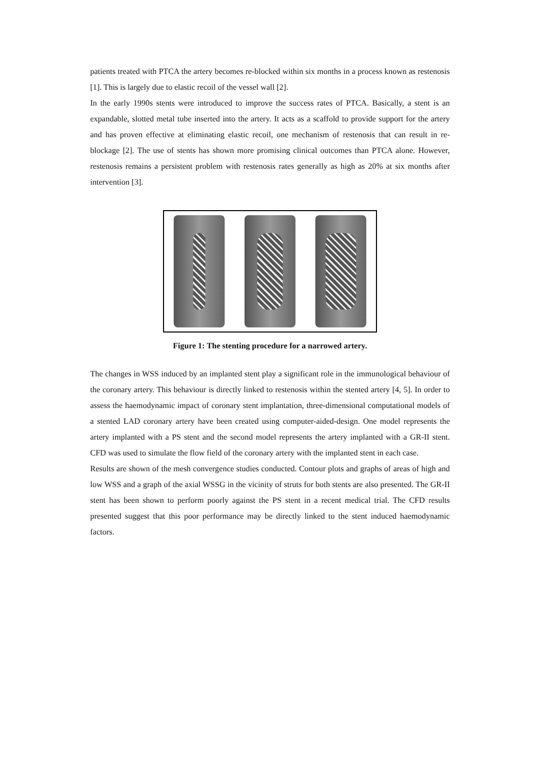patients treated with PTCA the artery becomes re-blocked within six months in a process known as restenosis [1]. This is largely due to elastic recoil of the vessel wall [2].
In the early 1990s stents were introduced to improve the success rates of PTCA. Basically, a stent is an expandable, slotted metal tube inserted into the artery. It acts as a scaffold to provide support for the artery and has proven effective at eliminating elastic recoil, one mechanism of restenosis that can result in re-blockage [2]. The use of stents has shown more promising clinical outcomes than PTCA alone. However, restenosis remains a persistent problem with restenosis rates generally as high as 20% at six months after intervention [3].
Figure 1: The stenting procedure for a narrowed artery.
The changes in WSS induced by an implanted stent play a significant role in the immunological behaviour of the coronary artery. This behaviour is directly linked to restenosis within the stented artery [4, 5]. In order to assess the haemodynamic impact of coronary stent implantation, three-dimensional computational models of a stented LAD coronary artery have been created using computer-aided-design. One model represents the artery implanted with a PS stent and the second model represents the artery implanted with a GR-II stent. CFD was used to simulate the flow field of the coronary artery with the implanted stent in each case.
Results are shown of the mesh convergence studies conducted. Contour plots and graphs of areas of high and low WSS and a graph of the axial WSSG in the vicinity of struts for both stents are also presented. The GR-II stent has been shown to perform poorly against the PS stent in a recent medical trial. The CFD results presented suggest that this poor performance may be directly linked to the stent induced haemodynamic factors.